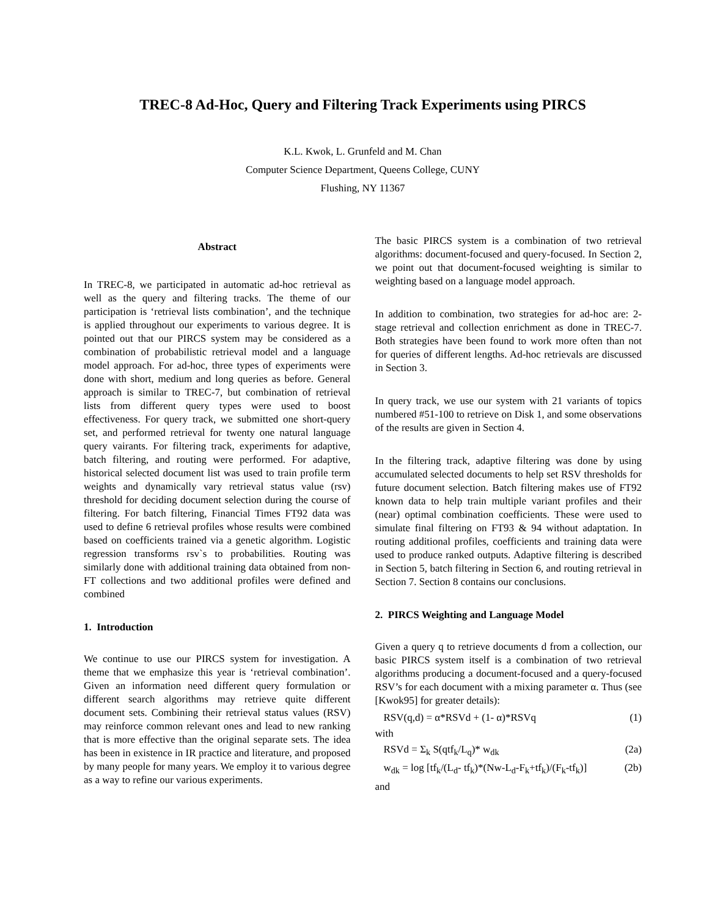TREC-8 Ad-Hoc, Query and Filtering Track Experiments using PIRCS
K.L. Kwok, L. Grunfeld and M. Chan
Computer Science Department, Queens College, CUNY
Flushing, NY 11367
Abstract
In TREC-8, we participated in automatic ad-hoc retrieval as well as the query and filtering tracks. The theme of our participation is ‘retrieval lists combination’, and the technique is applied throughout our experiments to various degree. It is pointed out that our PIRCS system may be considered as a combination of probabilistic retrieval model and a language model approach. For ad-hoc, three types of experiments were done with short, medium and long queries as before. General approach is similar to TREC-7, but combination of retrieval lists from different query types were used to boost effectiveness. For query track, we submitted one short-query set, and performed retrieval for twenty one natural language query vairants. For filtering track, experiments for adaptive, batch filtering, and routing were performed. For adaptive, historical selected document list was used to train profile term weights and dynamically vary retrieval status value (rsv) threshold for deciding document selection during the course of filtering. For batch filtering, Financial Times FT92 data was used to define 6 retrieval profiles whose results were combined based on coefficients trained via a genetic algorithm. Logistic regression transforms rsv`s to probabilities. Routing was similarly done with additional training data obtained from non-FT collections and two additional profiles were defined and combined
1. Introduction
We continue to use our PIRCS system for investigation. A theme that we emphasize this year is ‘retrieval combination’. Given an information need different query formulation or different search algorithms may retrieve quite different document sets. Combining their retrieval status values (RSV) may reinforce common relevant ones and lead to new ranking that is more effective than the original separate sets. The idea has been in existence in IR practice and literature, and proposed by many people for many years. We employ it to various degree as a way to refine our various experiments.
The basic PIRCS system is a combination of two retrieval algorithms: document-focused and query-focused. In Section 2, we point out that document-focused weighting is similar to weighting based on a language model approach.
In addition to combination, two strategies for ad-hoc are: 2-stage retrieval and collection enrichment as done in TREC-7. Both strategies have been found to work more often than not for queries of different lengths. Ad-hoc retrievals are discussed in Section 3.
In query track, we use our system with 21 variants of topics numbered #51-100 to retrieve on Disk 1, and some observations of the results are given in Section 4.
In the filtering track, adaptive filtering was done by using accumulated selected documents to help set RSV thresholds for future document selection. Batch filtering makes use of FT92 known data to help train multiple variant profiles and their (near) optimal combination coefficients. These were used to simulate final filtering on FT93 & 94 without adaptation. In routing additional profiles, coefficients and training data were used to produce ranked outputs. Adaptive filtering is described in Section 5, batch filtering in Section 6, and routing retrieval in Section 7. Section 8 contains our conclusions.
2. PIRCS Weighting and Language Model
Given a query q to retrieve documents d from a collection, our basic PIRCS system itself is a combination of two retrieval algorithms producing a document-focused and a query-focused RSV’s for each document with a mixing parameter α. Thus (see [Kwok95] for greater details):
RSV(q,d) = α*RSVd + (1- α)*RSVq (1)
with
RSVd = Σ<sub>k</sub> S(qtf<sub>k</sub>/L<sub>q</sub>)* w<sub>dk</sub> (2a)
w<sub>dk</sub> = log [tf<sub>k</sub>/(L<sub>d</sub>- tf<sub>k</sub>)*(Nw-L<sub>d</sub>-F<sub>k</sub>+tf<sub>k</sub>)/(F<sub>k</sub>-tf<sub>k</sub>)] (2b)
and